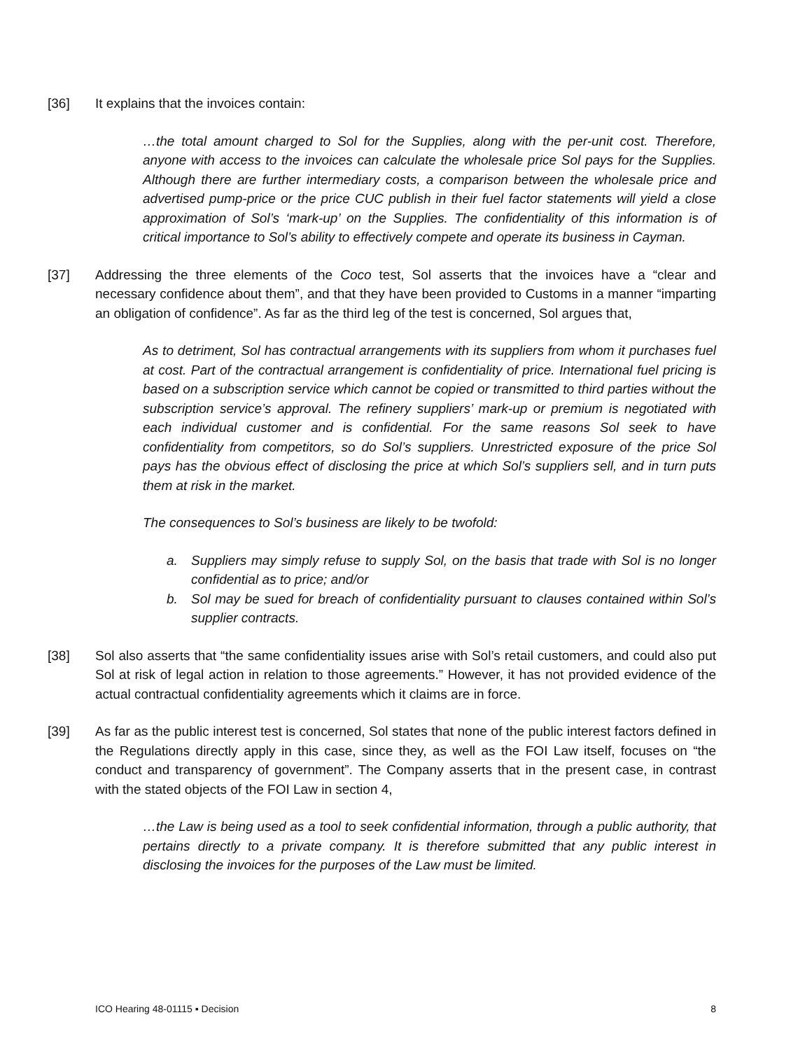[36] It explains that the invoices contain:
…the total amount charged to Sol for the Supplies, along with the per-unit cost. Therefore, anyone with access to the invoices can calculate the wholesale price Sol pays for the Supplies. Although there are further intermediary costs, a comparison between the wholesale price and advertised pump-price or the price CUC publish in their fuel factor statements will yield a close approximation of Sol’s ‘mark-up’ on the Supplies. The confidentiality of this information is of critical importance to Sol’s ability to effectively compete and operate its business in Cayman.
[37] Addressing the three elements of the Coco test, Sol asserts that the invoices have a “clear and necessary confidence about them”, and that they have been provided to Customs in a manner “imparting an obligation of confidence”. As far as the third leg of the test is concerned, Sol argues that,
As to detriment, Sol has contractual arrangements with its suppliers from whom it purchases fuel at cost. Part of the contractual arrangement is confidentiality of price. International fuel pricing is based on a subscription service which cannot be copied or transmitted to third parties without the subscription service’s approval. The refinery suppliers’ mark-up or premium is negotiated with each individual customer and is confidential. For the same reasons Sol seek to have confidentiality from competitors, so do Sol’s suppliers. Unrestricted exposure of the price Sol pays has the obvious effect of disclosing the price at which Sol’s suppliers sell, and in turn puts them at risk in the market.
The consequences to Sol’s business are likely to be twofold:
a. Suppliers may simply refuse to supply Sol, on the basis that trade with Sol is no longer confidential as to price; and/or
b. Sol may be sued for breach of confidentiality pursuant to clauses contained within Sol’s supplier contracts.
[38] Sol also asserts that “the same confidentiality issues arise with Sol’s retail customers, and could also put Sol at risk of legal action in relation to those agreements.” However, it has not provided evidence of the actual contractual confidentiality agreements which it claims are in force.
[39] As far as the public interest test is concerned, Sol states that none of the public interest factors defined in the Regulations directly apply in this case, since they, as well as the FOI Law itself, focuses on “the conduct and transparency of government”. The Company asserts that in the present case, in contrast with the stated objects of the FOI Law in section 4,
…the Law is being used as a tool to seek confidential information, through a public authority, that pertains directly to a private company. It is therefore submitted that any public interest in disclosing the invoices for the purposes of the Law must be limited.
ICO Hearing 48-01115 ▪ Decision 8